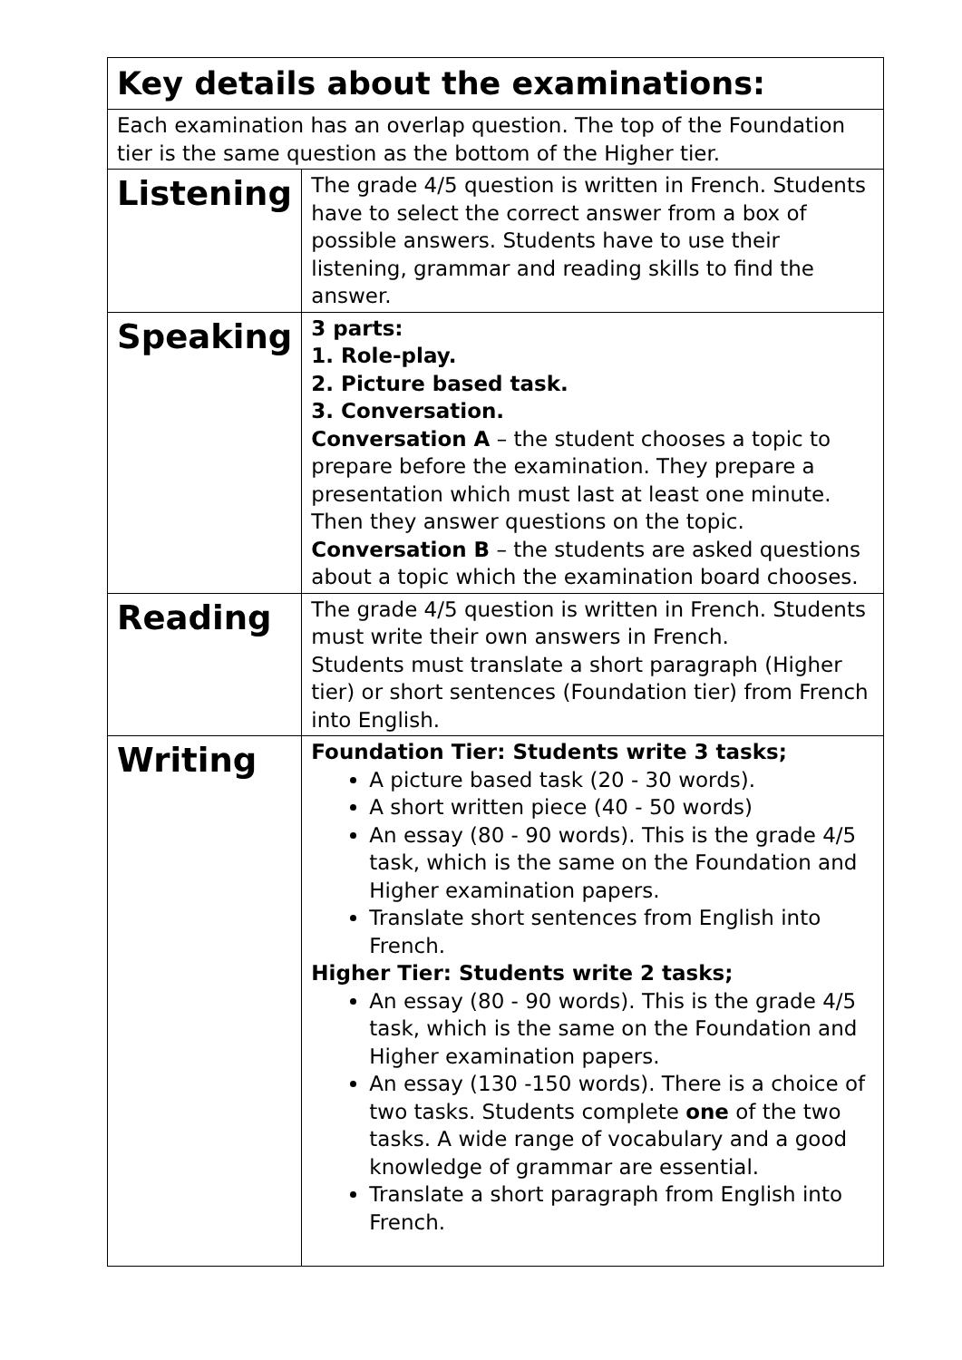| Key details about the examinations: | |
| --- | --- |
| Each examination has an overlap question. The top of the Foundation tier is the same question as the bottom of the Higher tier. | |
| Listening | The grade 4/5 question is written in French. Students have to select the correct answer from a box of possible answers. Students have to use their listening, grammar and reading skills to find the answer. |
| Speaking | 3 parts: 1. Role-play. 2. Picture based task. 3. Conversation. Conversation A – the student chooses a topic to prepare before the examination. They prepare a presentation which must last at least one minute. Then they answer questions on the topic. Conversation B – the students are asked questions about a topic which the examination board chooses. |
| Reading | The grade 4/5 question is written in French. Students must write their own answers in French. Students must translate a short paragraph (Higher tier) or short sentences (Foundation tier) from French into English. |
| Writing | Foundation Tier: Students write 3 tasks; A picture based task (20 - 30 words). A short written piece (40 - 50 words) An essay (80 - 90 words). This is the grade 4/5 task, which is the same on the Foundation and Higher examination papers. Translate short sentences from English into French. Higher Tier: Students write 2 tasks; An essay (80 - 90 words). This is the grade 4/5 task, which is the same on the Foundation and Higher examination papers. An essay (130 -150 words). There is a choice of two tasks. Students complete one of the two tasks. A wide range of vocabulary and a good knowledge of grammar are essential. Translate a short paragraph from English into French. |